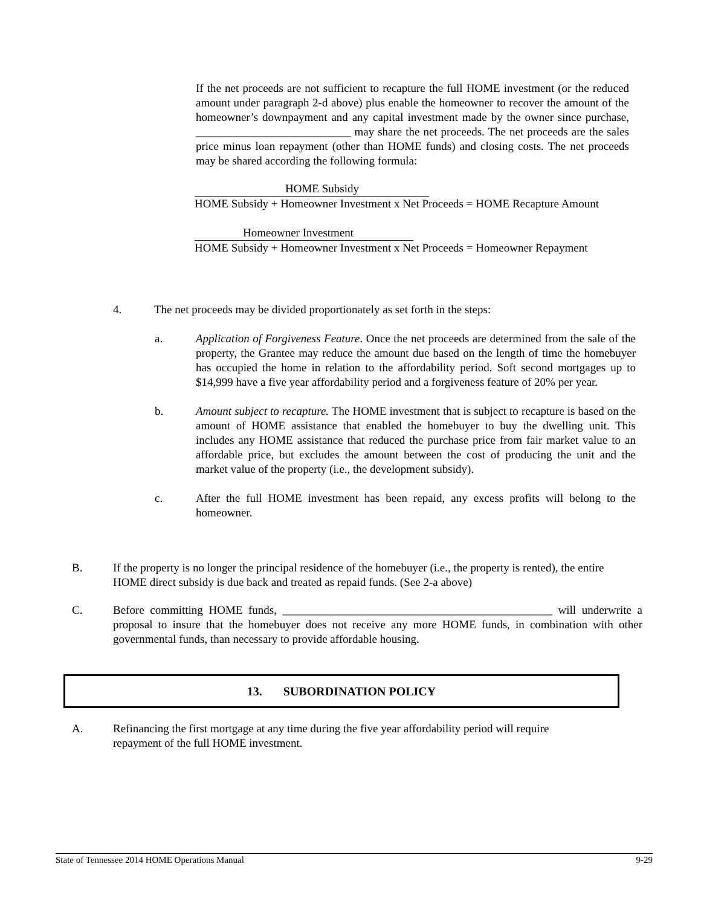If the net proceeds are not sufficient to recapture the full HOME investment (or the reduced amount under paragraph 2-d above) plus enable the homeowner to recover the amount of the homeowner’s downpayment and any capital investment made by the owner since purchase, ___________________________ may share the net proceeds. The net proceeds are the sales price minus loan repayment (other than HOME funds) and closing costs. The net proceeds may be shared according the following formula:
HOME Subsidy
HOME Subsidy + Homeowner Investment x Net Proceeds = HOME Recapture Amount
Homeowner Investment
HOME Subsidy + Homeowner Investment x Net Proceeds = Homeowner Repayment
4. The net proceeds may be divided proportionately as set forth in the steps:
a. Application of Forgiveness Feature. Once the net proceeds are determined from the sale of the property, the Grantee may reduce the amount due based on the length of time the homebuyer has occupied the home in relation to the affordability period. Soft second mortgages up to $14,999 have a five year affordability period and a forgiveness feature of 20% per year.
b. Amount subject to recapture. The HOME investment that is subject to recapture is based on the amount of HOME assistance that enabled the homebuyer to buy the dwelling unit. This includes any HOME assistance that reduced the purchase price from fair market value to an affordable price, but excludes the amount between the cost of producing the unit and the market value of the property (i.e., the development subsidy).
c. After the full HOME investment has been repaid, any excess profits will belong to the homeowner.
B. If the property is no longer the principal residence of the homebuyer (i.e., the property is rented), the entire HOME direct subsidy is due back and treated as repaid funds. (See 2-a above)
C. Before committing HOME funds, _______________________________________________ will underwrite a proposal to insure that the homebuyer does not receive any more HOME funds, in combination with other governmental funds, than necessary to provide affordable housing.
13. SUBORDINATION POLICY
A. Refinancing the first mortgage at any time during the five year affordability period will require repayment of the full HOME investment.
State of Tennessee 2014 HOME Operations Manual 9-29